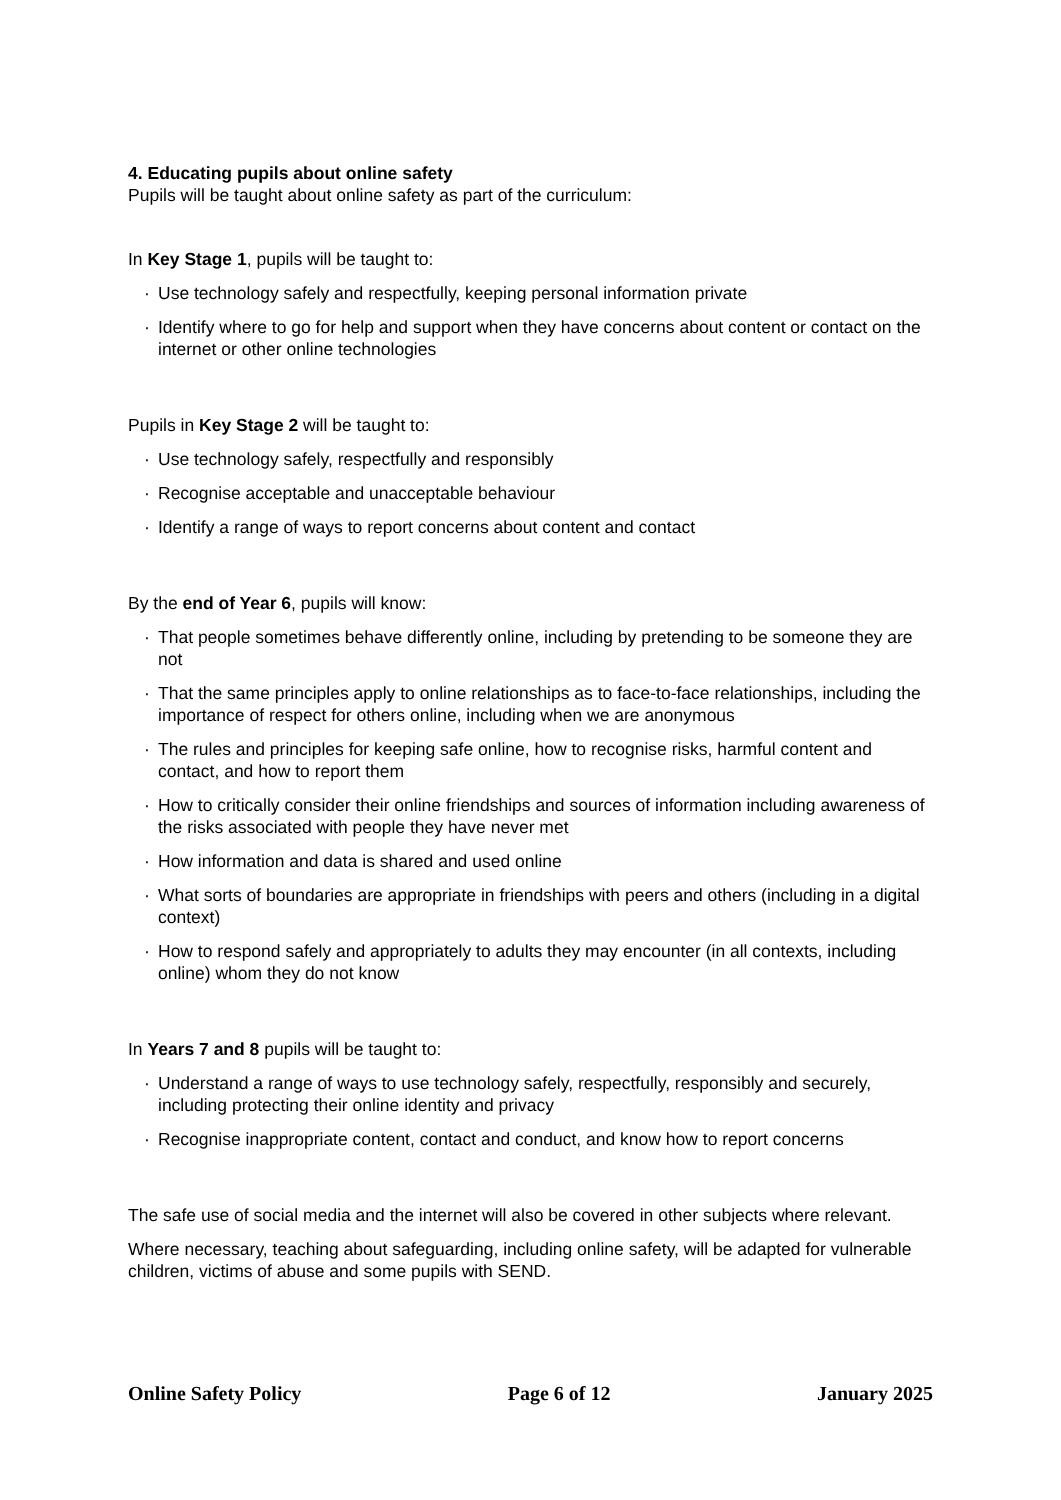4. Educating pupils about online safety
Pupils will be taught about online safety as part of the curriculum:
In Key Stage 1, pupils will be taught to:
· Use technology safely and respectfully, keeping personal information private
· Identify where to go for help and support when they have concerns about content or contact on the internet or other online technologies
Pupils in Key Stage 2 will be taught to:
· Use technology safely, respectfully and responsibly
· Recognise acceptable and unacceptable behaviour
· Identify a range of ways to report concerns about content and contact
By the end of Year 6, pupils will know:
· That people sometimes behave differently online, including by pretending to be someone they are not
· That the same principles apply to online relationships as to face-to-face relationships, including the importance of respect for others online, including when we are anonymous
· The rules and principles for keeping safe online, how to recognise risks, harmful content and contact, and how to report them
· How to critically consider their online friendships and sources of information including awareness of the risks associated with people they have never met
· How information and data is shared and used online
· What sorts of boundaries are appropriate in friendships with peers and others (including in a digital context)
· How to respond safely and appropriately to adults they may encounter (in all contexts, including online) whom they do not know
In Years 7 and 8 pupils will be taught to:
· Understand a range of ways to use technology safely, respectfully, responsibly and securely, including protecting their online identity and privacy
· Recognise inappropriate content, contact and conduct, and know how to report concerns
The safe use of social media and the internet will also be covered in other subjects where relevant.
Where necessary, teaching about safeguarding, including online safety, will be adapted for vulnerable children, victims of abuse and some pupils with SEND.
Online Safety Policy Page 6 of 12 January 2025